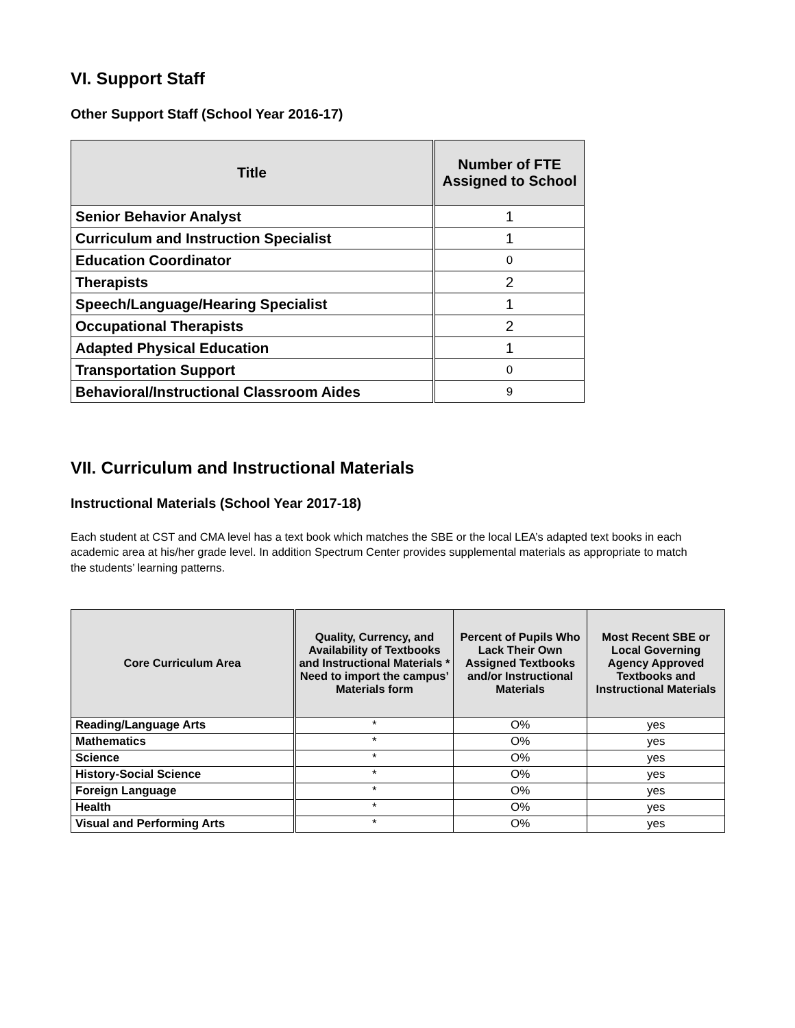VI. Support Staff
Other Support Staff (School Year 2016-17)
| Title | Number of FTE Assigned to School |
| --- | --- |
| Senior Behavior Analyst | 1 |
| Curriculum and Instruction Specialist | 1 |
| Education Coordinator | 0 |
| Therapists | 2 |
| Speech/Language/Hearing Specialist | 1 |
| Occupational Therapists | 2 |
| Adapted Physical Education | 1 |
| Transportation Support | 0 |
| Behavioral/Instructional Classroom Aides | 9 |
VII. Curriculum and Instructional Materials
Instructional Materials (School Year 2017-18)
Each student at CST and CMA level has a text book which matches the SBE or the local LEA’s adapted text books in each academic area at his/her grade level. In addition Spectrum Center provides supplemental materials as appropriate to match the students’ learning patterns.
| Core Curriculum Area | Quality, Currency, and Availability of Textbooks and Instructional Materials * Need to import the campus’ Materials form | Percent of Pupils Who Lack Their Own Assigned Textbooks and/or Instructional Materials | Most Recent SBE or Local Governing Agency Approved Textbooks and Instructional Materials |
| --- | --- | --- | --- |
| Reading/Language Arts | * | O% | yes |
| Mathematics | * | O% | yes |
| Science | * | O% | yes |
| History-Social Science | * | O% | yes |
| Foreign Language | * | O% | yes |
| Health | * | O% | yes |
| Visual and Performing Arts | * | O% | yes |